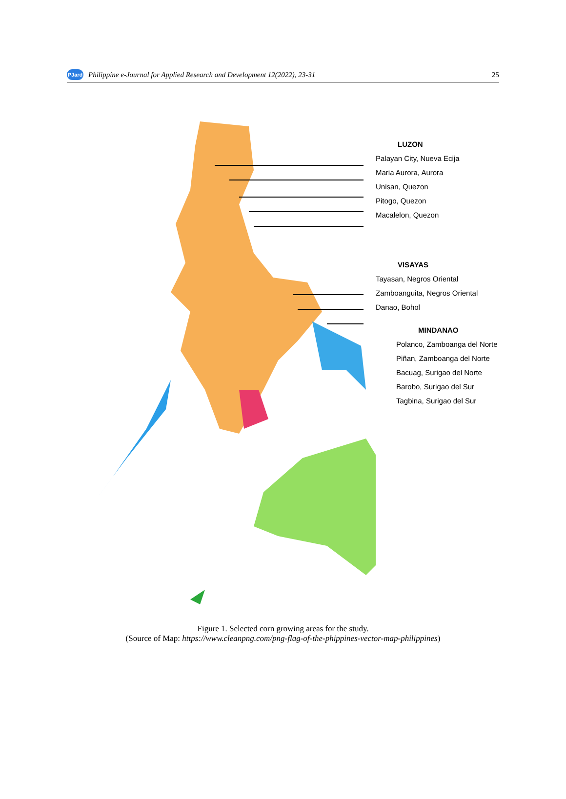PJard Philippine e-Journal for Applied Research and Development 12(2022), 23-31 25
LUZON
Palayan City, Nueva Ecija
Maria Aurora, Aurora
Unisan, Quezon
Pitogo, Quezon
Macalelon, Quezon
VISAYAS
Tayasan, Negros Oriental
Zamboanguita, Negros Oriental
Danao, Bohol
MINDANAO
Polanco, Zamboanga del Norte
Piñan, Zamboanga del Norte
Bacuag, Surigao del Norte
Barobo, Surigao del Sur
Tagbina, Surigao del Sur
Figure 1. Selected corn growing areas for the study.
(Source of Map: https://www.cleanpng.com/png-flag-of-the-phippines-vector-map-philippines)